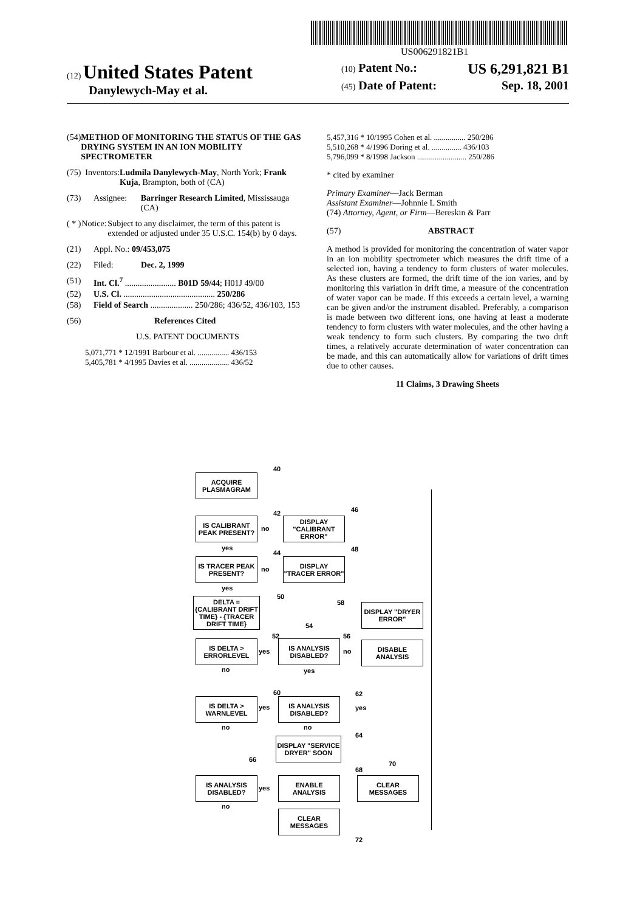US006291821B1
(12) United States Patent
Danylewych-May et al.
(10) Patent No.: US 6,291,821 B1
(45) Date of Patent: Sep. 18, 2001
(54) METHOD OF MONITORING THE STATUS OF THE GAS DRYING SYSTEM IN AN ION MOBILITY SPECTROMETER
(75) Inventors: Ludmila Danylewych-May, North York; Frank Kuja, Brampton, both of (CA)
(73) Assignee: Barringer Research Limited, Mississauga (CA)
( * ) Notice: Subject to any disclaimer, the term of this patent is extended or adjusted under 35 U.S.C. 154(b) by 0 days.
(21) Appl. No.: 09/453,075
(22) Filed: Dec. 2, 1999
(51) Int. Cl.<sup>7</sup> ........................ B01D 59/44; H01J 49/00
(52) U.S. Cl. ........................................... 250/286
(58) Field of Search .................... 250/286; 436/52, 436/103, 153
(56) References Cited
U.S. PATENT DOCUMENTS
5,071,771 * 12/1991 Barbour et al. ................ 436/153
5,405,781 * 4/1995 Davies et al. .................... 436/52
5,457,316 * 10/1995 Cohen et al. ................ 250/286
5,510,268 * 4/1996 Doring et al. ............... 436/103
5,796,099 * 8/1998 Jackson ......................... 250/286
* cited by examiner
Primary Examiner—Jack Berman
Assistant Examiner—Johnnie L Smith
(74) Attorney, Agent, or Firm—Bereskin & Parr
(57) ABSTRACT
A method is provided for monitoring the concentration of water vapor in an ion mobility spectrometer which measures the drift time of a selected ion, having a tendency to form clusters of water molecules. As these clusters are formed, the drift time of the ion varies, and by monitoring this variation in drift time, a measure of the concentration of water vapor can be made. If this exceeds a certain level, a warning can be given and/or the instrument disabled. Preferably, a comparison is made between two different ions, one having at least a moderate tendency to form clusters with water molecules, and the other having a weak tendency to form such clusters. By comparing the two drift times, a relatively accurate determination of water concentration can be made, and this can automatically allow for variations of drift times due to other causes.
11 Claims, 3 Drawing Sheets
ACQUIRE PLASMAGRAM
40
IS CALIBRANT PEAK PRESENT?
42
no
DISPLAY "CALIBRANT ERROR"
46
yes
IS TRACER PEAK PRESENT?
44
no
DISPLAY "TRACER ERROR"
48
yes
DELTA = {CALIBRANT DRIFT TIME} - {TRACER DRIFT TIME}
50
58
DISPLAY "DRYER ERROR"
IS DELTA > ERRORLEVEL
52
yes
54
IS ANALYSIS DISABLED?
no
56
DISABLE ANALYSIS
no yes
IS DELTA > WARNLEVEL
60
yes
IS ANALYSIS DISABLED?
62
yes
no no
DISPLAY "SERVICE DRYER" SOON
64
66
70
68
IS ANALYSIS DISABLED?
yes
ENABLE ANALYSIS CLEAR MESSAGES
no
CLEAR MESSAGES
72